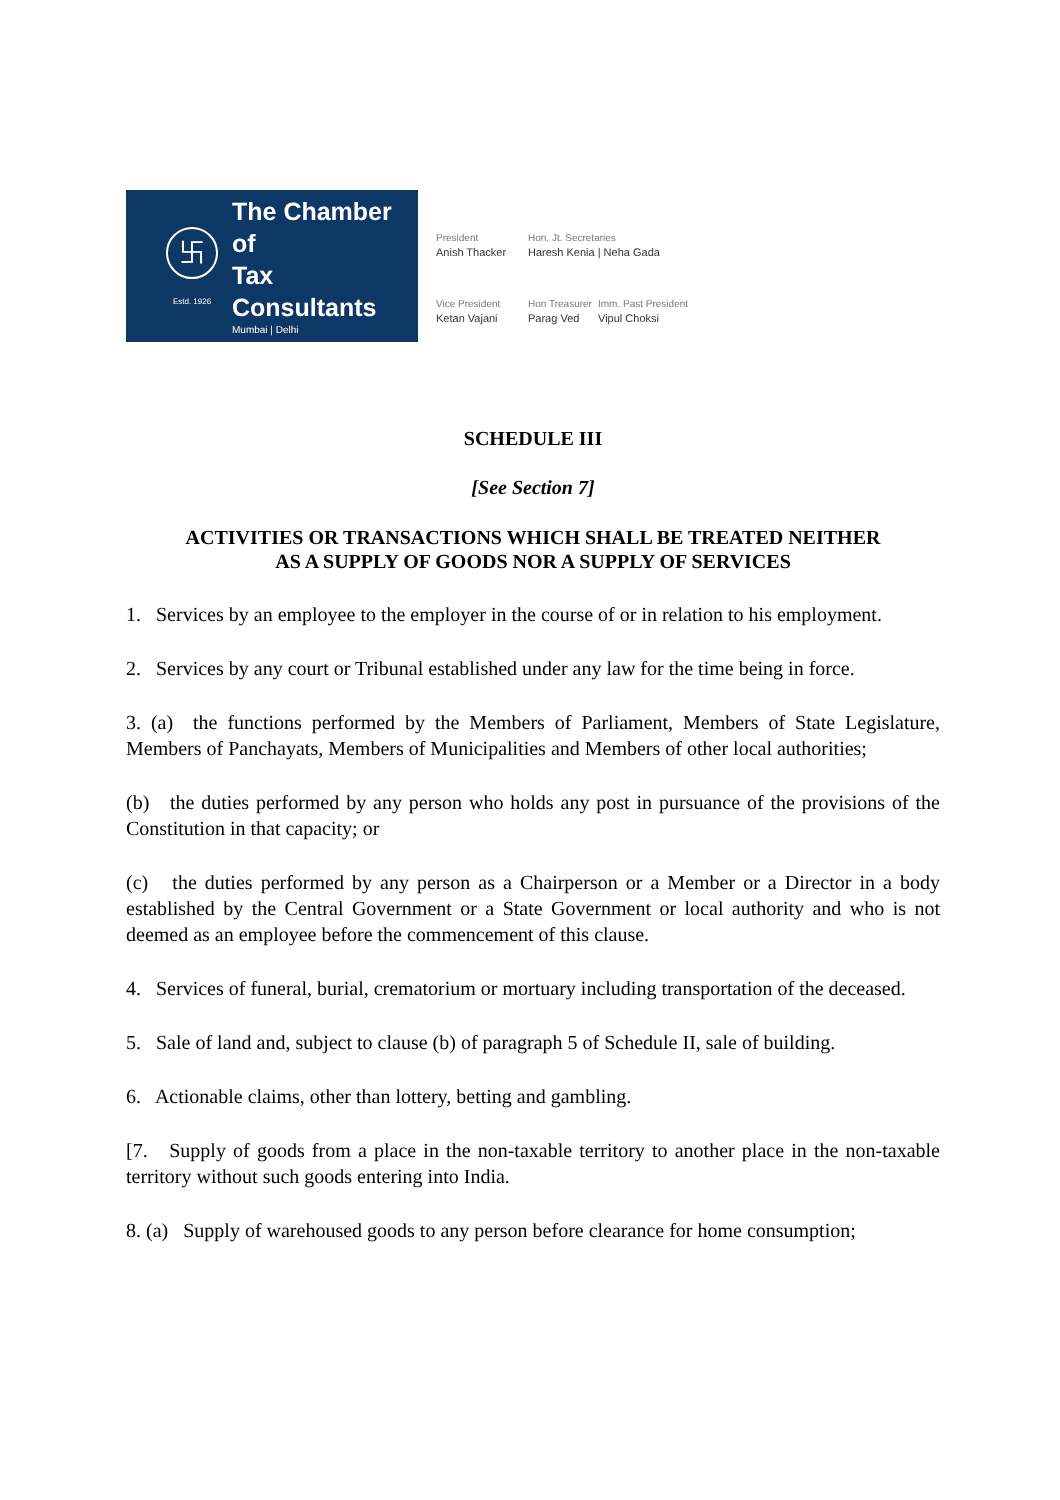卐
Estd. 1926
The Chamber of
Tax Consultants
Mumbai | Delhi
President
Anish Thacker
Hon. Jt. Secretaries
Haresh Kenia | Neha Gada
Vice President
Ketan Vajani
Hon Treasurer
Parag Ved
Imm. Past President
Vipul Choksi
SCHEDULE III
[See Section 7]
ACTIVITIES OR TRANSACTIONS WHICH SHALL BE TREATED NEITHER
AS A SUPPLY OF GOODS NOR A SUPPLY OF SERVICES
1. Services by an employee to the employer in the course of or in relation to his employment.
2. Services by any court or Tribunal established under any law for the time being in force.
3. (a) the functions performed by the Members of Parliament, Members of State Legislature, Members of Panchayats, Members of Municipalities and Members of other local authorities;
(b) the duties performed by any person who holds any post in pursuance of the provisions of the Constitution in that capacity; or
(c) the duties performed by any person as a Chairperson or a Member or a Director in a body established by the Central Government or a State Government or local authority and who is not deemed as an employee before the commencement of this clause.
4. Services of funeral, burial, crematorium or mortuary including transportation of the deceased.
5. Sale of land and, subject to clause (b) of paragraph 5 of Schedule II, sale of building.
6. Actionable claims, other than lottery, betting and gambling.
[7. Supply of goods from a place in the non-taxable territory to another place in the non-taxable territory without such goods entering into India.
8. (a) Supply of warehoused goods to any person before clearance for home consumption;